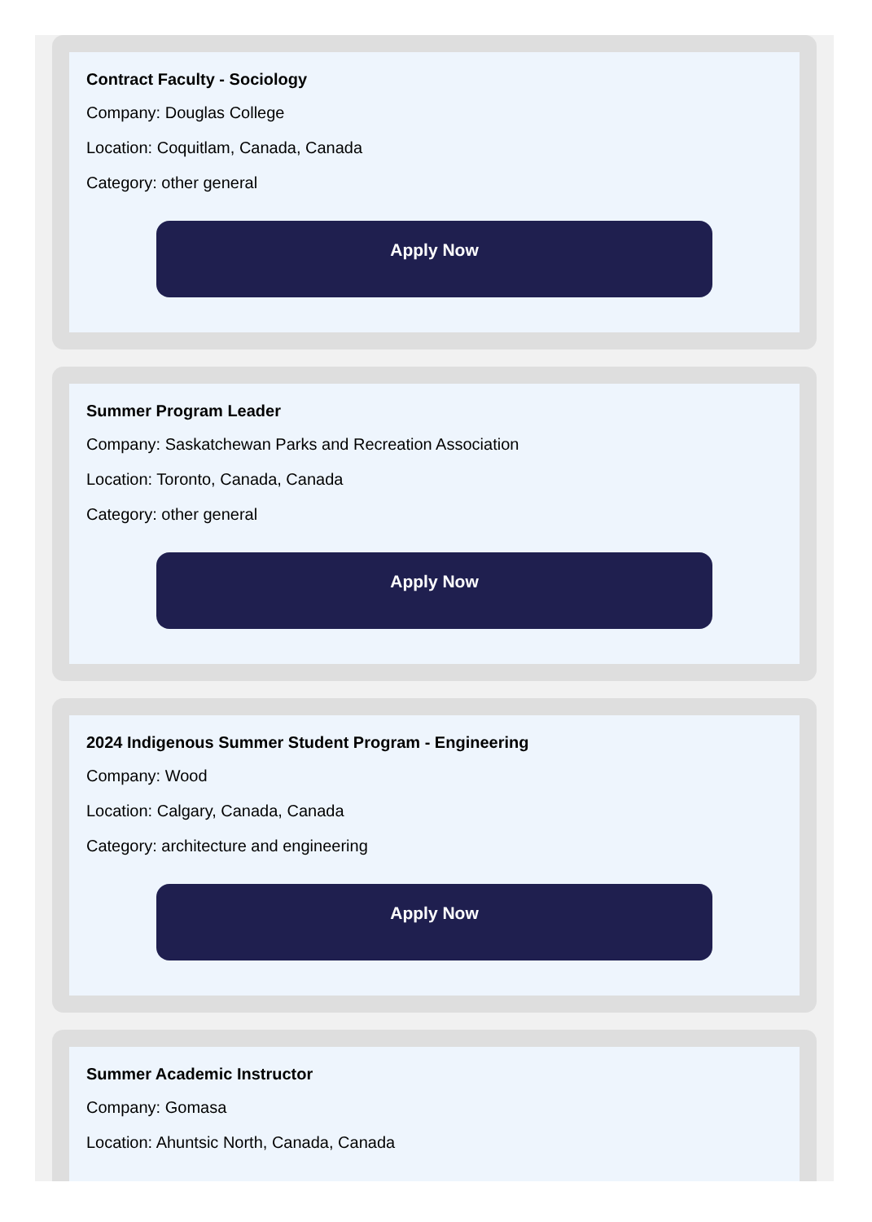Contract Faculty - Sociology
Company: Douglas College
Location: Coquitlam, Canada, Canada
Category: other general
Apply Now
Summer Program Leader
Company: Saskatchewan Parks and Recreation Association
Location: Toronto, Canada, Canada
Category: other general
Apply Now
2024 Indigenous Summer Student Program - Engineering
Company: Wood
Location: Calgary, Canada, Canada
Category: architecture and engineering
Apply Now
Summer Academic Instructor
Company: Gomasa
Location: Ahuntsic North, Canada, Canada